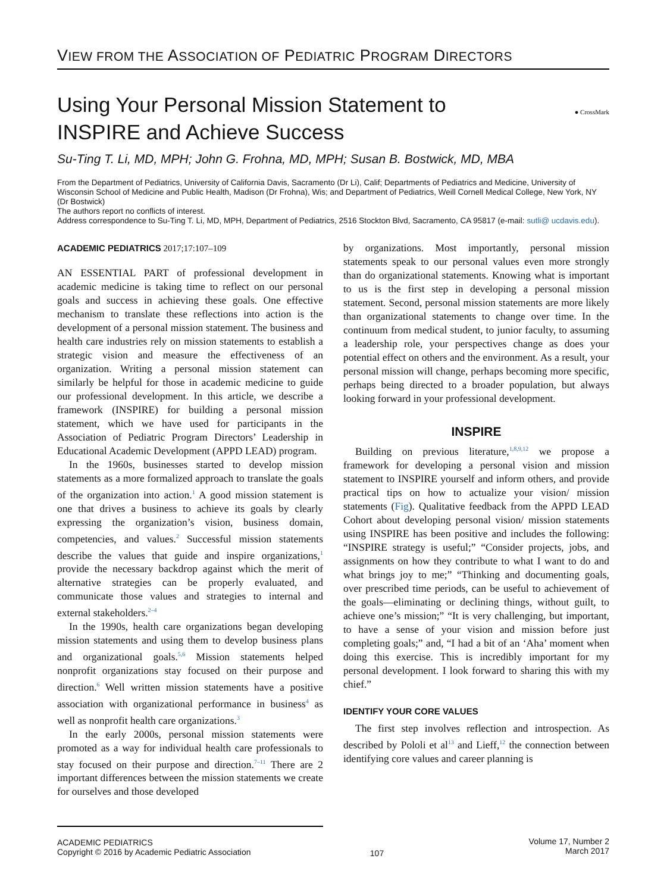VIEW FROM THE ASSOCIATION OF PEDIATRIC PROGRAM DIRECTORS
Using Your Personal Mission Statement to
INSPIRE and Achieve Success ● CrossMark
Su-Ting T. Li, MD, MPH; John G. Frohna, MD, MPH; Susan B. Bostwick, MD, MBA
From the Department of Pediatrics, University of California Davis, Sacramento (Dr Li), Calif; Departments of Pediatrics and Medicine, University of Wisconsin School of Medicine and Public Health, Madison (Dr Frohna), Wis; and Department of Pediatrics, Weill Cornell Medical College, New York, NY (Dr Bostwick)
The authors report no conflicts of interest.
Address correspondence to Su-Ting T. Li, MD, MPH, Department of Pediatrics, 2516 Stockton Blvd, Sacramento, CA 95817 (e-mail: sutli@ ucdavis.edu).
ACADEMIC PEDIATRICS 2017;17:107–109
AN ESSENTIAL PART of professional development in academic medicine is taking time to reflect on our personal goals and success in achieving these goals. One effective mechanism to translate these reflections into action is the development of a personal mission statement. The business and health care industries rely on mission statements to establish a strategic vision and measure the effectiveness of an organization. Writing a personal mission statement can similarly be helpful for those in academic medicine to guide our professional development. In this article, we describe a framework (INSPIRE) for building a personal mission statement, which we have used for participants in the Association of Pediatric Program Directors’ Leadership in Educational Academic Development (APPD LEAD) program.
In the 1960s, businesses started to develop mission statements as a more formalized approach to translate the goals of the organization into action.<sup>1</sup> A good mission statement is one that drives a business to achieve its goals by clearly expressing the organization’s vision, business domain, competencies, and values.<sup>2</sup> Successful mission statements describe the values that guide and inspire organizations,<sup>1</sup> provide the necessary backdrop against which the merit of alternative strategies can be properly evaluated, and communicate those values and strategies to internal and external stakeholders.<sup>2–4</sup>
In the 1990s, health care organizations began developing mission statements and using them to develop business plans and organizational goals.<sup>5,6</sup> Mission statements helped nonprofit organizations stay focused on their purpose and direction.<sup>6</sup> Well written mission statements have a positive association with organizational performance in business<sup>4</sup> as well as nonprofit health care organizations.<sup>3</sup>
In the early 2000s, personal mission statements were promoted as a way for individual health care professionals to stay focused on their purpose and direction.<sup>7–11</sup> There are 2 important differences between the mission statements we create for ourselves and those developed
by organizations. Most importantly, personal mission statements speak to our personal values even more strongly than do organizational statements. Knowing what is important to us is the first step in developing a personal mission statement. Second, personal mission statements are more likely than organizational statements to change over time. In the continuum from medical student, to junior faculty, to assuming a leadership role, your perspectives change as does your potential effect on others and the environment. As a result, your personal mission will change, perhaps becoming more specific, perhaps being directed to a broader population, but always looking forward in your professional development.
INSPIRE
Building on previous literature,<sup>1,8,9,12</sup> we propose a framework for developing a personal vision and mission statement to INSPIRE yourself and inform others, and provide practical tips on how to actualize your vision/ mission statements (Fig). Qualitative feedback from the APPD LEAD Cohort about developing personal vision/ mission statements using INSPIRE has been positive and includes the following: “INSPIRE strategy is useful;” “Consider projects, jobs, and assignments on how they contribute to what I want to do and what brings joy to me;” “Thinking and documenting goals, over prescribed time periods, can be useful to achievement of the goals—eliminating or declining things, without guilt, to achieve one’s mission;” “It is very challenging, but important, to have a sense of your vision and mission before just completing goals;” and, “I had a bit of an ‘Aha’ moment when doing this exercise. This is incredibly important for my personal development. I look forward to sharing this with my chief.”
IDENTIFY YOUR CORE VALUES
The first step involves reflection and introspection. As described by Pololi et al<sup>13</sup> and Lieff,<sup>12</sup> the connection between identifying core values and career planning is
ACADEMIC PEDIATRICS
Copyright © 2016 by Academic Pediatric Association
107
Volume 17, Number 2
March 2017